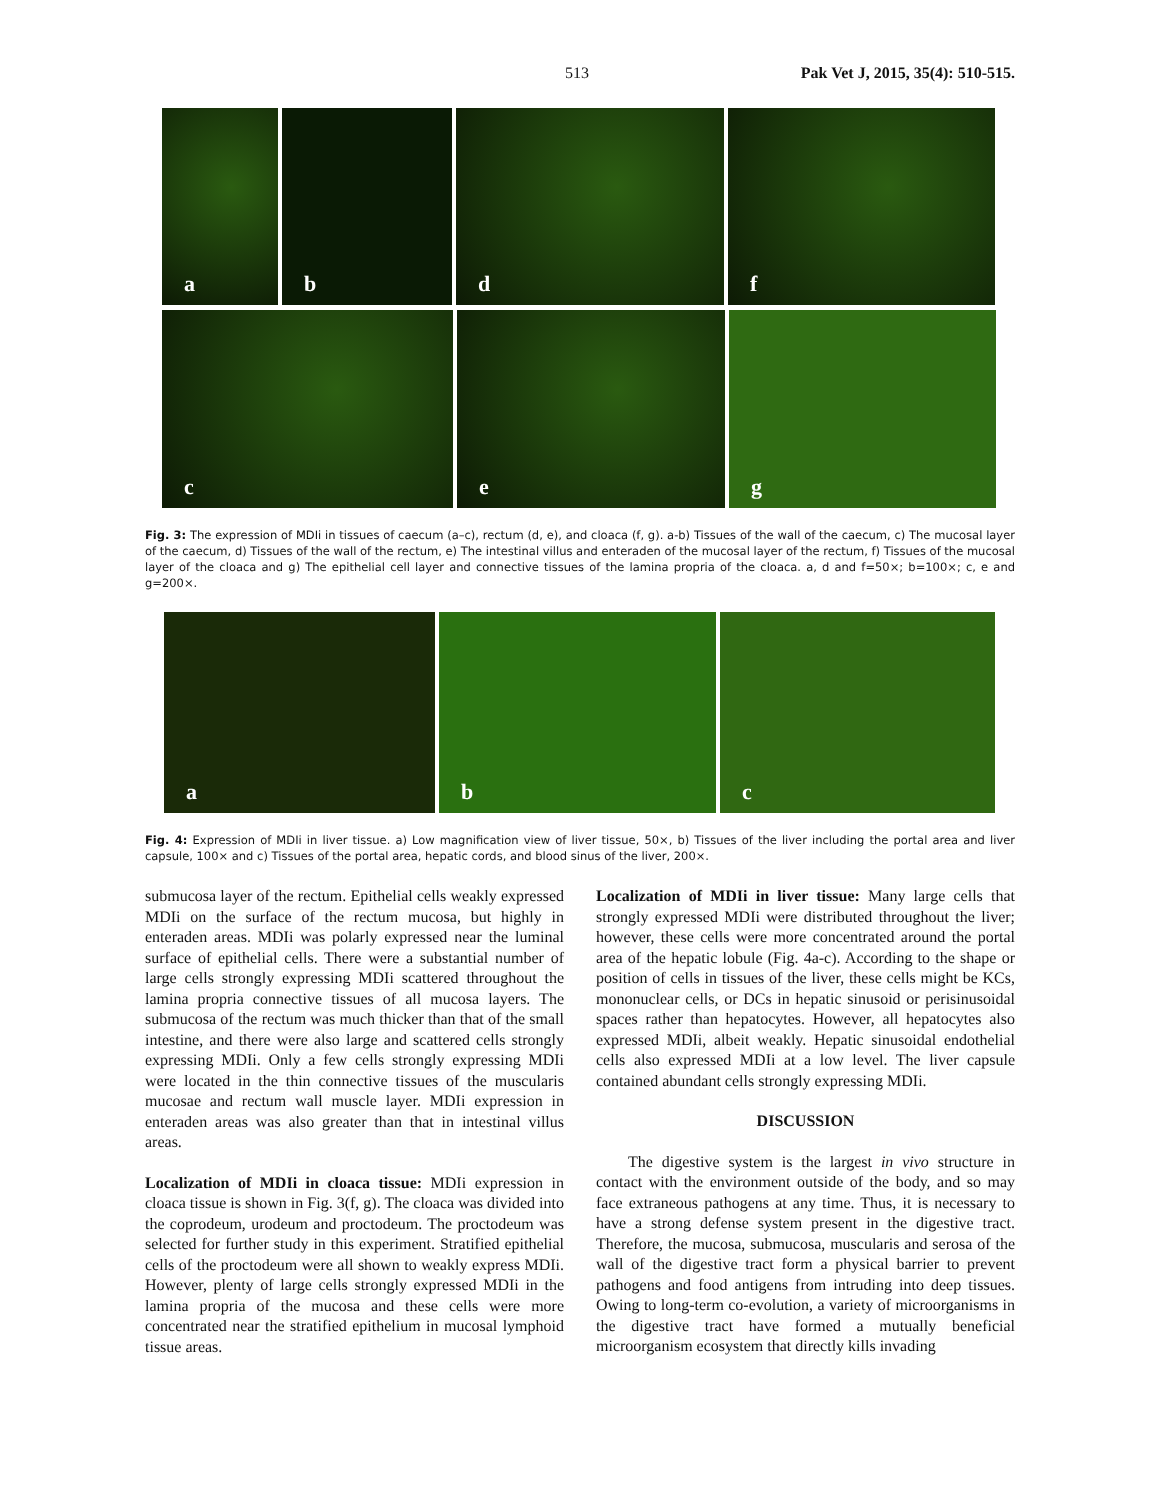513 Pak Vet J, 2015, 35(4): 510-515.
a
b
d
f
c
e
g
Fig. 3: The expression of MDIi in tissues of caecum (a–c), rectum (d, e), and cloaca (f, g). a-b) Tissues of the wall of the caecum, c) The mucosal layer of the caecum, d) Tissues of the wall of the rectum, e) The intestinal villus and enteraden of the mucosal layer of the rectum, f) Tissues of the mucosal layer of the cloaca and g) The epithelial cell layer and connective tissues of the lamina propria of the cloaca. a, d and f=50×; b=100×; c, e and g=200×.
a
b
c
Fig. 4: Expression of MDIi in liver tissue. a) Low magnification view of liver tissue, 50×, b) Tissues of the liver including the portal area and liver capsule, 100× and c) Tissues of the portal area, hepatic cords, and blood sinus of the liver, 200×.
submucosa layer of the rectum. Epithelial cells weakly expressed MDIi on the surface of the rectum mucosa, but highly in enteraden areas. MDIi was polarly expressed near the luminal surface of epithelial cells. There were a substantial number of large cells strongly expressing MDIi scattered throughout the lamina propria connective tissues of all mucosa layers. The submucosa of the rectum was much thicker than that of the small intestine, and there were also large and scattered cells strongly expressing MDIi. Only a few cells strongly expressing MDIi were located in the thin connective tissues of the muscularis mucosae and rectum wall muscle layer. MDIi expression in enteraden areas was also greater than that in intestinal villus areas.
Localization of MDIi in cloaca tissue: MDIi expression in cloaca tissue is shown in Fig. 3(f, g). The cloaca was divided into the coprodeum, urodeum and proctodeum. The proctodeum was selected for further study in this experiment. Stratified epithelial cells of the proctodeum were all shown to weakly express MDIi. However, plenty of large cells strongly expressed MDIi in the lamina propria of the mucosa and these cells were more concentrated near the stratified epithelium in mucosal lymphoid tissue areas.
Localization of MDIi in liver tissue: Many large cells that strongly expressed MDIi were distributed throughout the liver; however, these cells were more concentrated around the portal area of the hepatic lobule (Fig. 4a-c). According to the shape or position of cells in tissues of the liver, these cells might be KCs, mononuclear cells, or DCs in hepatic sinusoid or perisinusoidal spaces rather than hepatocytes. However, all hepatocytes also expressed MDIi, albeit weakly. Hepatic sinusoidal endothelial cells also expressed MDIi at a low level. The liver capsule contained abundant cells strongly expressing MDIi.
DISCUSSION
The digestive system is the largest in vivo structure in contact with the environment outside of the body, and so may face extraneous pathogens at any time. Thus, it is necessary to have a strong defense system present in the digestive tract. Therefore, the mucosa, submucosa, muscularis and serosa of the wall of the digestive tract form a physical barrier to prevent pathogens and food antigens from intruding into deep tissues. Owing to long-term co-evolution, a variety of microorganisms in the digestive tract have formed a mutually beneficial microorganism ecosystem that directly kills invading